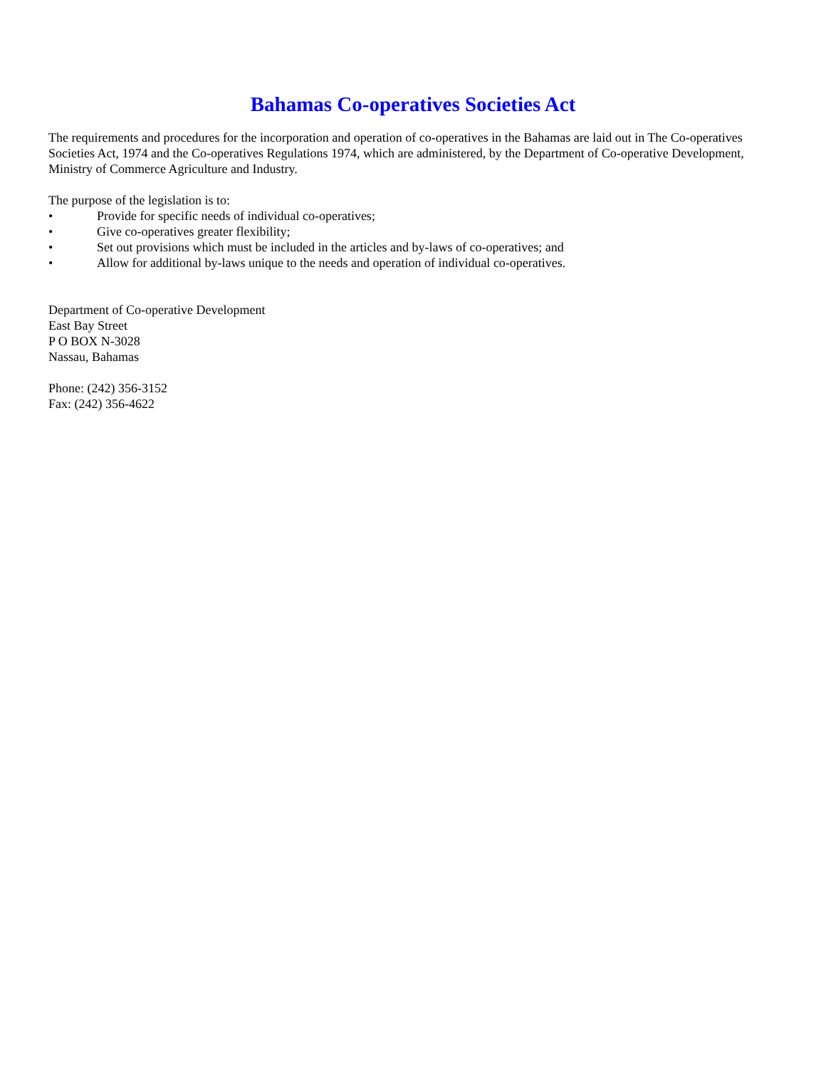Bahamas Co-operatives Societies Act
The requirements and procedures for the incorporation and operation of co-operatives in the Bahamas are laid out in The Co-operatives Societies Act, 1974 and the Co-operatives Regulations 1974, which are administered, by the Department of Co-operative Development, Ministry of Commerce Agriculture and Industry.
The purpose of the legislation is to:
• Provide for specific needs of individual co-operatives;
• Give co-operatives greater flexibility;
• Set out provisions which must be included in the articles and by-laws of co-operatives; and
• Allow for additional by-laws unique to the needs and operation of individual co-operatives.
Department of Co-operative Development
East Bay Street
P O BOX N-3028
Nassau, Bahamas
Phone: (242) 356-3152
Fax: (242) 356-4622